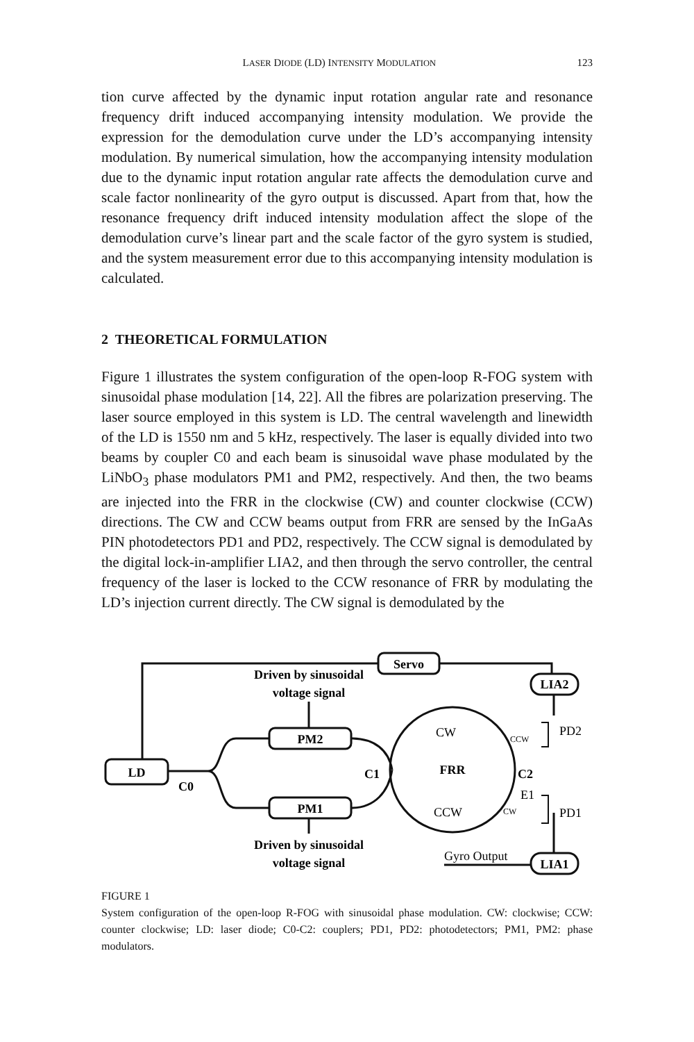LASER DIODE (LD) INTENSITY MODULATION 123
tion curve affected by the dynamic input rotation angular rate and resonance frequency drift induced accompanying intensity modulation. We provide the expression for the demodulation curve under the LD’s accompanying intensity modulation. By numerical simulation, how the accompanying intensity modulation due to the dynamic input rotation angular rate affects the demodulation curve and scale factor nonlinearity of the gyro output is discussed. Apart from that, how the resonance frequency drift induced intensity modulation affect the slope of the demodulation curve’s linear part and the scale factor of the gyro system is studied, and the system measurement error due to this accompanying intensity modulation is calculated.
2 THEORETICAL FORMULATION
Figure 1 illustrates the system configuration of the open-loop R-FOG system with sinusoidal phase modulation [14, 22]. All the fibres are polarization preserving. The laser source employed in this system is LD. The central wavelength and linewidth of the LD is 1550 nm and 5 kHz, respectively. The laser is equally divided into two beams by coupler C0 and each beam is sinusoidal wave phase modulated by the LiNbO<sub>3</sub> phase modulators PM1 and PM2, respectively. And then, the two beams are injected into the FRR in the clockwise (CW) and counter clockwise (CCW) directions. The CW and CCW beams output from FRR are sensed by the InGaAs PIN photodetectors PD1 and PD2, respectively. The CCW signal is demodulated by the digital lock-in-amplifier LIA2, and then through the servo controller, the central frequency of the laser is locked to the CCW resonance of FRR by modulating the LD’s injection current directly. The CW signal is demodulated by the
Servo
LIA2
LD
PM2
PM1
LIA1
Driven by sinusoidal
voltage signal
Driven by sinusoidal
voltage signal
C0
C1
C2
FRR
CW
CCW
PD2
PD1
E1
Gyro Output
CCW
CW
FIGURE 1
System configuration of the open-loop R-FOG with sinusoidal phase modulation. CW: clockwise; CCW: counter clockwise; LD: laser diode; C0-C2: couplers; PD1, PD2: photodetectors; PM1, PM2: phase modulators.